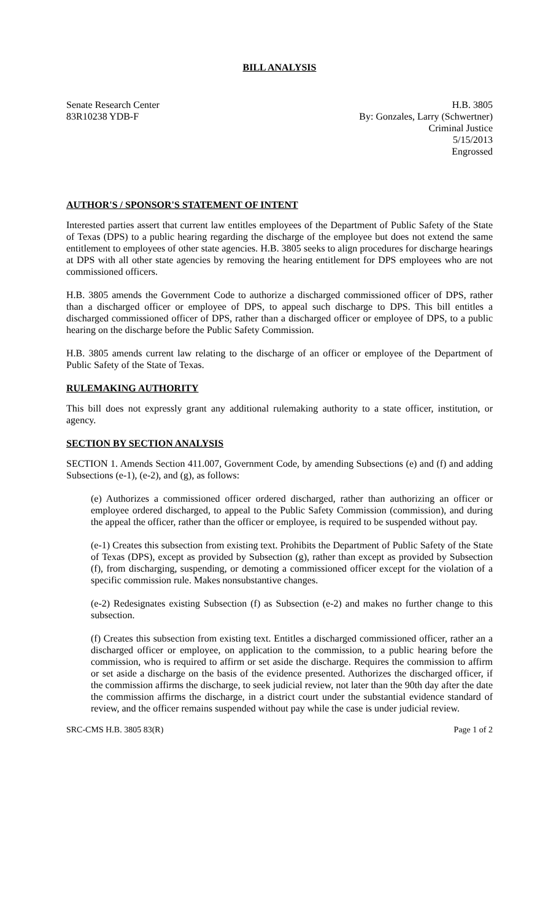BILL ANALYSIS
Senate Research Center
83R10238 YDB-F
H.B. 3805
By: Gonzales, Larry (Schwertner)
Criminal Justice
5/15/2013
Engrossed
AUTHOR'S / SPONSOR'S STATEMENT OF INTENT
Interested parties assert that current law entitles employees of the Department of Public Safety of the State of Texas (DPS) to a public hearing regarding the discharge of the employee but does not extend the same entitlement to employees of other state agencies. H.B. 3805 seeks to align procedures for discharge hearings at DPS with all other state agencies by removing the hearing entitlement for DPS employees who are not commissioned officers.
H.B. 3805 amends the Government Code to authorize a discharged commissioned officer of DPS, rather than a discharged officer or employee of DPS, to appeal such discharge to DPS. This bill entitles a discharged commissioned officer of DPS, rather than a discharged officer or employee of DPS, to a public hearing on the discharge before the Public Safety Commission.
H.B. 3805 amends current law relating to the discharge of an officer or employee of the Department of Public Safety of the State of Texas.
RULEMAKING AUTHORITY
This bill does not expressly grant any additional rulemaking authority to a state officer, institution, or agency.
SECTION BY SECTION ANALYSIS
SECTION 1. Amends Section 411.007, Government Code, by amending Subsections (e) and (f) and adding Subsections (e-1), (e-2), and (g), as follows:
(e) Authorizes a commissioned officer ordered discharged, rather than authorizing an officer or employee ordered discharged, to appeal to the Public Safety Commission (commission), and during the appeal the officer, rather than the officer or employee, is required to be suspended without pay.
(e-1) Creates this subsection from existing text. Prohibits the Department of Public Safety of the State of Texas (DPS), except as provided by Subsection (g), rather than except as provided by Subsection (f), from discharging, suspending, or demoting a commissioned officer except for the violation of a specific commission rule. Makes nonsubstantive changes.
(e-2) Redesignates existing Subsection (f) as Subsection (e-2) and makes no further change to this subsection.
(f) Creates this subsection from existing text. Entitles a discharged commissioned officer, rather an a discharged officer or employee, on application to the commission, to a public hearing before the commission, who is required to affirm or set aside the discharge. Requires the commission to affirm or set aside a discharge on the basis of the evidence presented. Authorizes the discharged officer, if the commission affirms the discharge, to seek judicial review, not later than the 90th day after the date the commission affirms the discharge, in a district court under the substantial evidence standard of review, and the officer remains suspended without pay while the case is under judicial review.
SRC-CMS H.B. 3805 83(R) Page 1 of 2